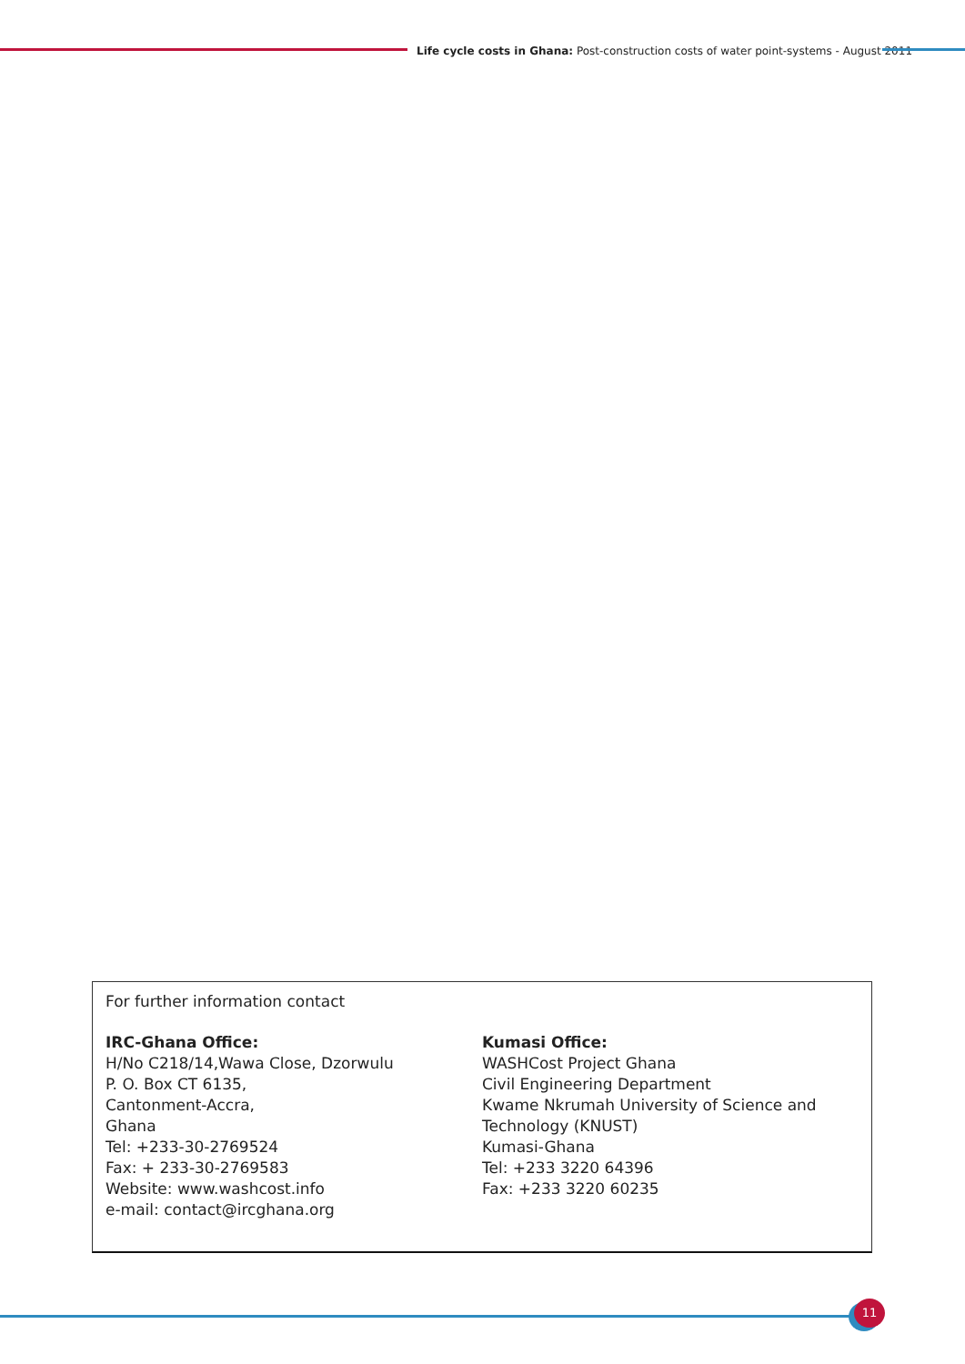Life cycle costs in Ghana: Post-construction costs of water point-systems - August 2011
For further information contact
IRC-Ghana Office:
H/No C218/14,Wawa Close, Dzorwulu
P. O. Box CT 6135,
Cantonment-Accra,
Ghana
Tel: +233-30-2769524
Fax: + 233-30-2769583
Website: www.washcost.info
e-mail: contact@ircghana.org
Kumasi Office:
WASHCost Project Ghana
Civil Engineering Department
Kwame Nkrumah University of Science and Technology (KNUST)
Kumasi-Ghana
Tel: +233 3220 64396
Fax: +233 3220 60235
11